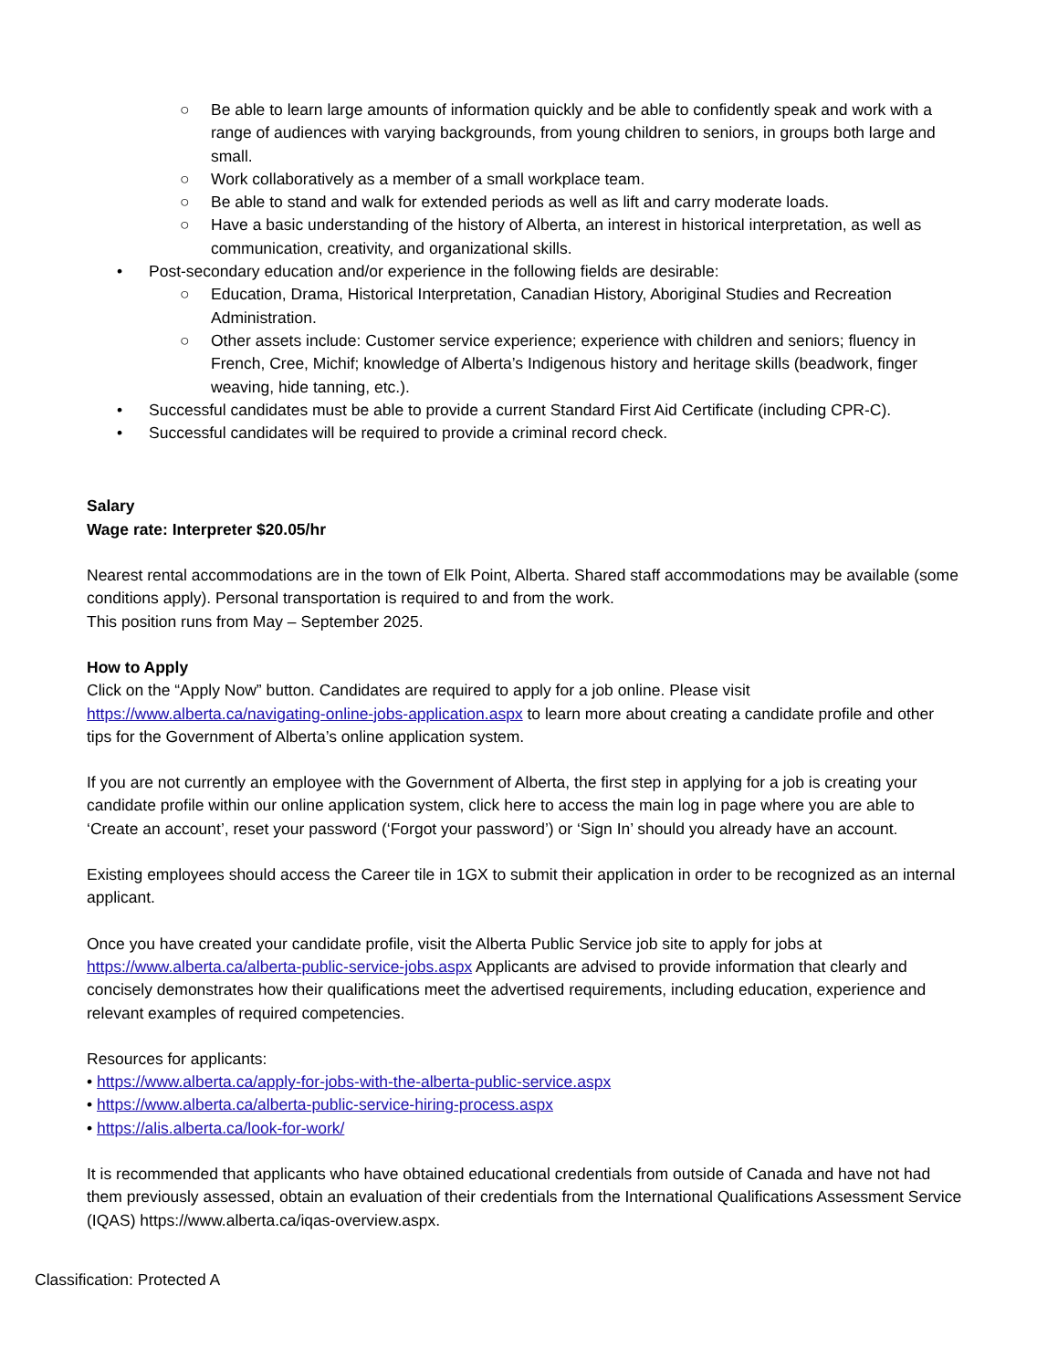○ Be able to learn large amounts of information quickly and be able to confidently speak and work with a range of audiences with varying backgrounds, from young children to seniors, in groups both large and small.
○ Work collaboratively as a member of a small workplace team.
○ Be able to stand and walk for extended periods as well as lift and carry moderate loads.
○ Have a basic understanding of the history of Alberta, an interest in historical interpretation, as well as communication, creativity, and organizational skills.
• Post-secondary education and/or experience in the following fields are desirable:
○ Education, Drama, Historical Interpretation, Canadian History, Aboriginal Studies and Recreation Administration.
○ Other assets include: Customer service experience; experience with children and seniors; fluency in French, Cree, Michif; knowledge of Alberta’s Indigenous history and heritage skills (beadwork, finger weaving, hide tanning, etc.).
• Successful candidates must be able to provide a current Standard First Aid Certificate (including CPR-C).
• Successful candidates will be required to provide a criminal record check.
Salary
Wage rate: Interpreter $20.05/hr
Nearest rental accommodations are in the town of Elk Point, Alberta. Shared staff accommodations may be available (some conditions apply). Personal transportation is required to and from the work.
This position runs from May – September 2025.
How to Apply
Click on the “Apply Now” button. Candidates are required to apply for a job online. Please visit https://www.alberta.ca/navigating-online-jobs-application.aspx to learn more about creating a candidate profile and other tips for the Government of Alberta’s online application system.
If you are not currently an employee with the Government of Alberta, the first step in applying for a job is creating your candidate profile within our online application system, click here to access the main log in page where you are able to ‘Create an account’, reset your password (‘Forgot your password’) or ‘Sign In’ should you already have an account.
Existing employees should access the Career tile in 1GX to submit their application in order to be recognized as an internal applicant.
Once you have created your candidate profile, visit the Alberta Public Service job site to apply for jobs at https://www.alberta.ca/alberta-public-service-jobs.aspx Applicants are advised to provide information that clearly and concisely demonstrates how their qualifications meet the advertised requirements, including education, experience and relevant examples of required competencies.
Resources for applicants:
• https://www.alberta.ca/apply-for-jobs-with-the-alberta-public-service.aspx
• https://www.alberta.ca/alberta-public-service-hiring-process.aspx
• https://alis.alberta.ca/look-for-work/
It is recommended that applicants who have obtained educational credentials from outside of Canada and have not had them previously assessed, obtain an evaluation of their credentials from the International Qualifications Assessment Service (IQAS) https://www.alberta.ca/iqas-overview.aspx.
Classification: Protected A